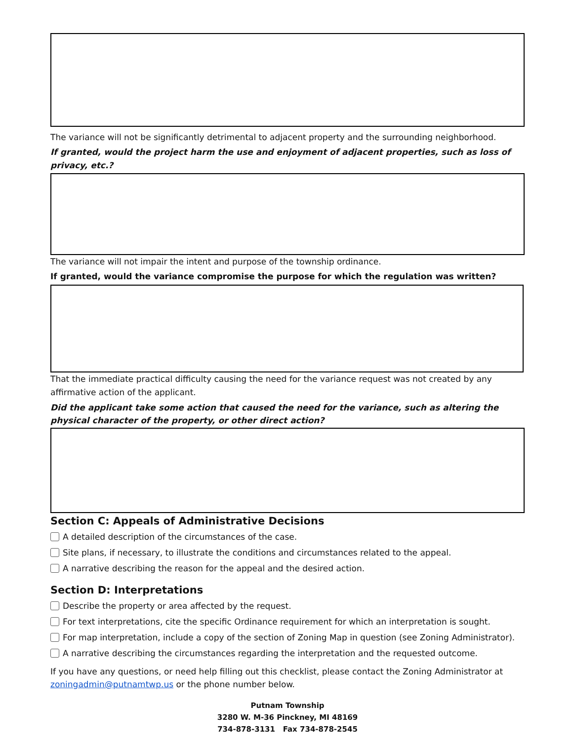The variance will not be significantly detrimental to adjacent property and the surrounding neighborhood.
If granted, would the project harm the use and enjoyment of adjacent properties, such as loss of privacy, etc.?
The variance will not impair the intent and purpose of the township ordinance.
If granted, would the variance compromise the purpose for which the regulation was written?
That the immediate practical difficulty causing the need for the variance request was not created by any affirmative action of the applicant.
Did the applicant take some action that caused the need for the variance, such as altering the physical character of the property, or other direct action?
Section C: Appeals of Administrative Decisions
A detailed description of the circumstances of the case.
Site plans, if necessary, to illustrate the conditions and circumstances related to the appeal.
A narrative describing the reason for the appeal and the desired action.
Section D: Interpretations
Describe the property or area affected by the request.
For text interpretations, cite the specific Ordinance requirement for which an interpretation is sought.
For map interpretation, include a copy of the section of Zoning Map in question (see Zoning Administrator).
A narrative describing the circumstances regarding the interpretation and the requested outcome.
If you have any questions, or need help filling out this checklist, please contact the Zoning Administrator at zoningadmin@putnamtwp.us or the phone number below.
Putnam Township
3280 W. M-36 Pinckney, MI 48169
734-878-3131 Fax 734-878-2545